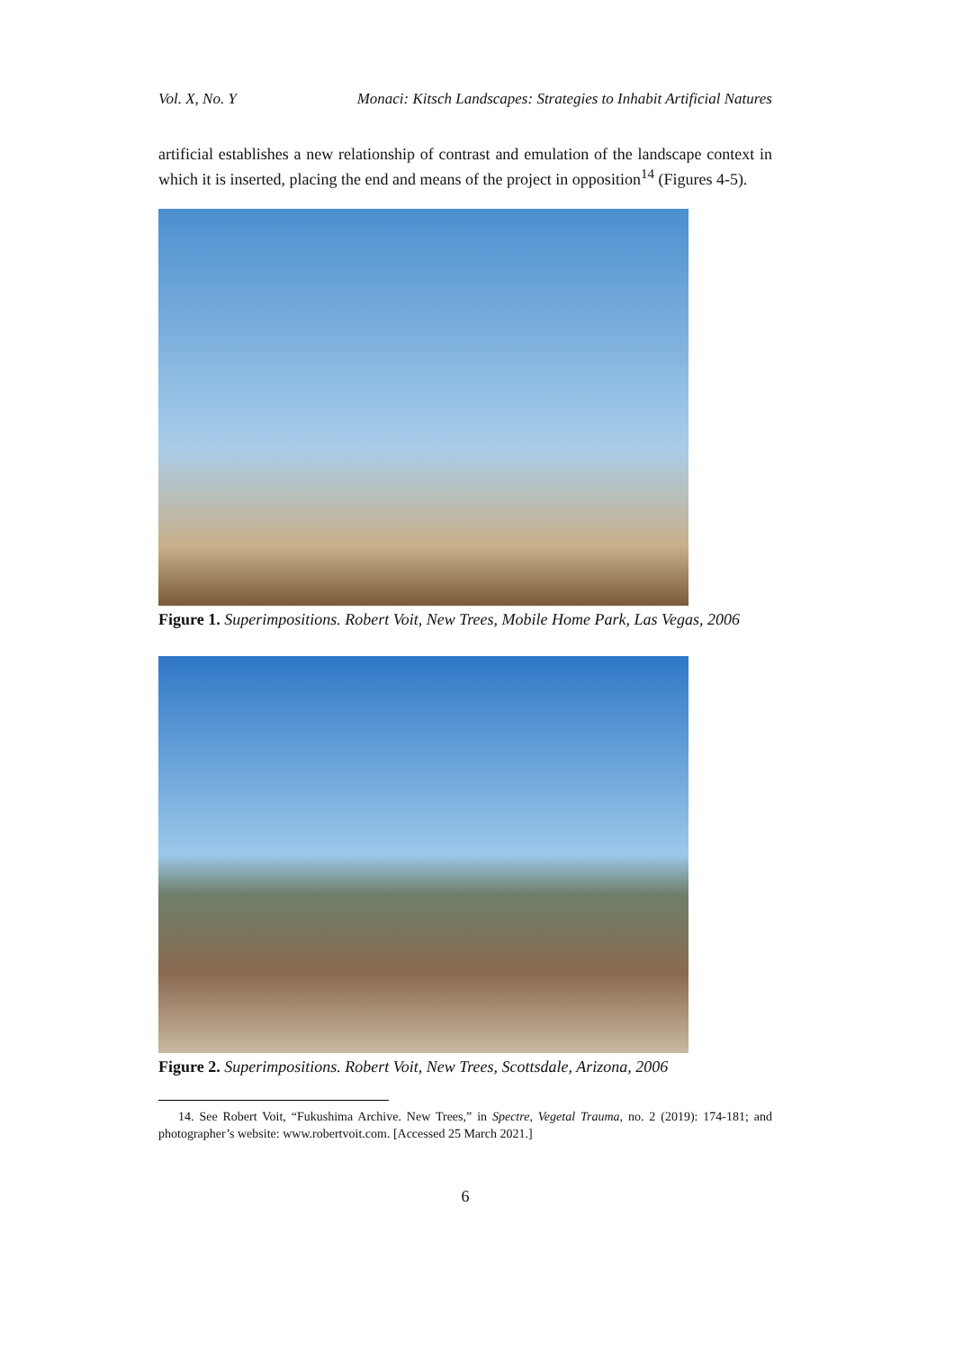Vol. X, No. Y Monaci: Kitsch Landscapes: Strategies to Inhabit Artificial Natures
artificial establishes a new relationship of contrast and emulation of the landscape context in which it is inserted, placing the end and means of the project in opposition<sup>14</sup> (Figures 4-5).
Figure 1. Superimpositions. Robert Voit, New Trees, Mobile Home Park, Las Vegas, 2006
Figure 2. Superimpositions. Robert Voit, New Trees, Scottsdale, Arizona, 2006
14. See Robert Voit, “Fukushima Archive. New Trees,” in Spectre, Vegetal Trauma, no. 2 (2019): 174-181; and photographer’s website: www.robertvoit.com. [Accessed 25 March 2021.]
6